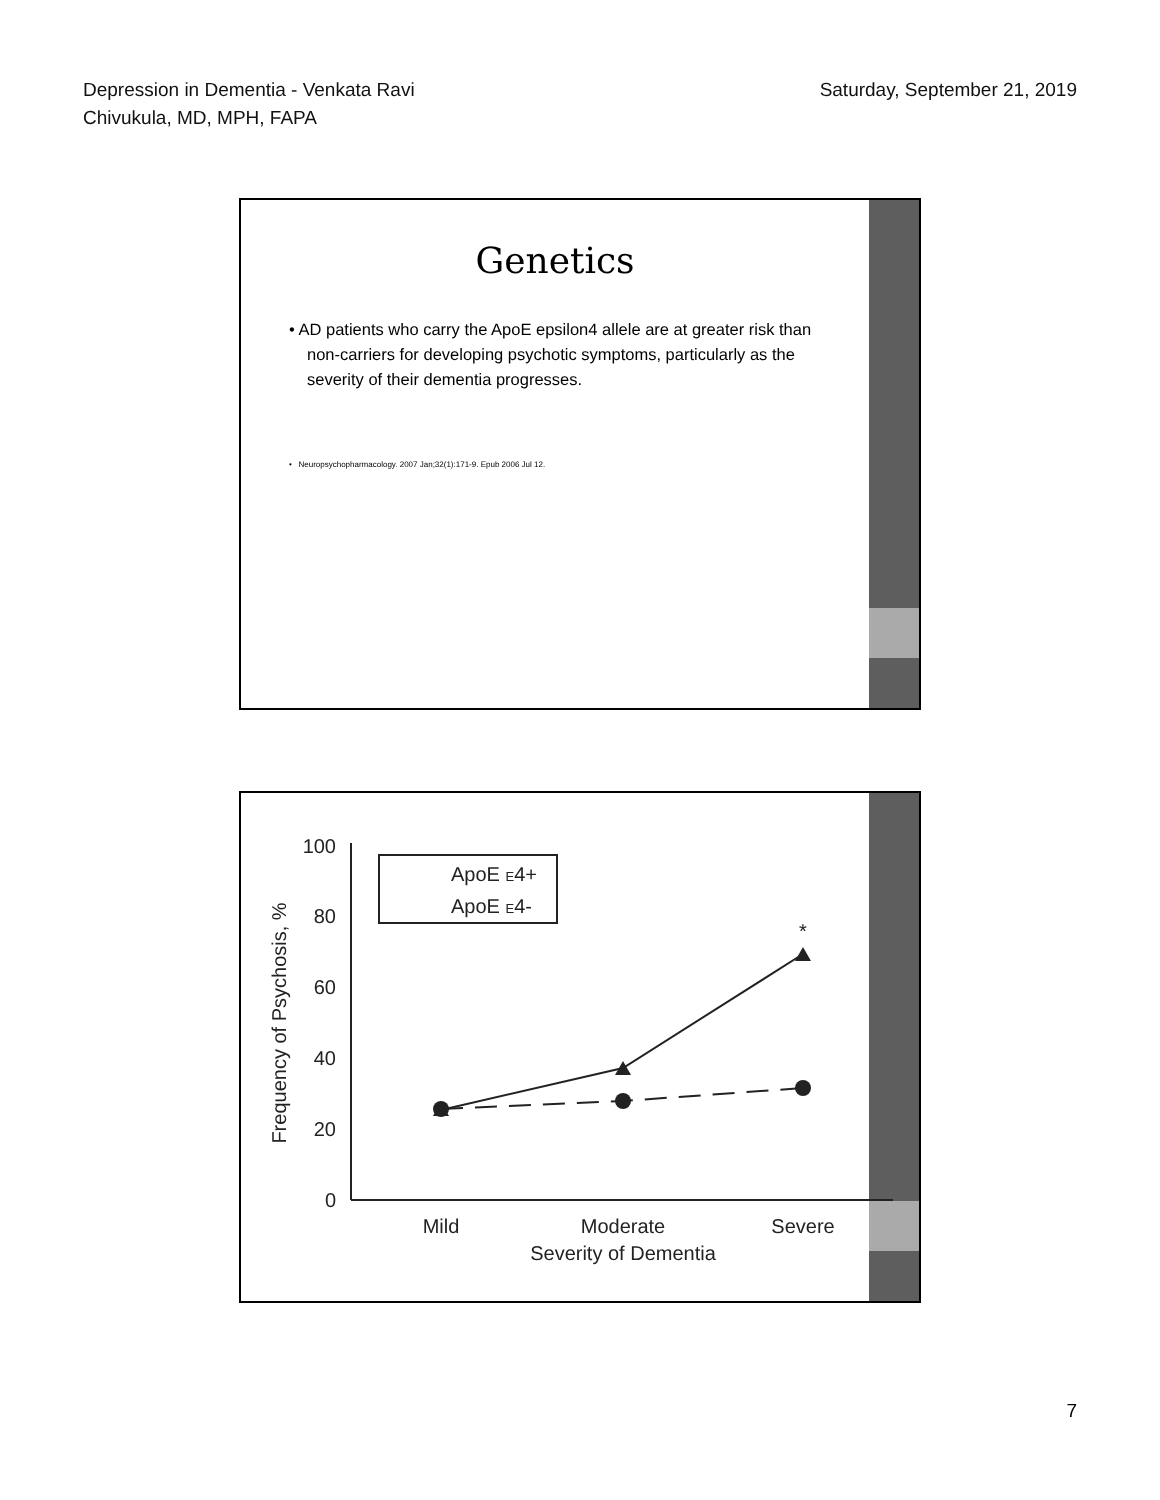Depression in Dementia - Venkata Ravi
Chivukula, MD, MPH, FAPA
Saturday, September 21, 2019
Genetics
• AD patients who carry the ApoE epsilon4 allele are at greater risk than non-carriers for developing psychotic symptoms, particularly as the severity of their dementia progresses.
• Neuropsychopharmacology. 2007 Jan;32(1):171-9. Epub 2006 Jul 12.
100
80
60
40
20
0
Mild
Moderate
Severe
Severity of Dementia
Frequency of Psychosis, %
*
ApoE E4+
ApoE E4-
7